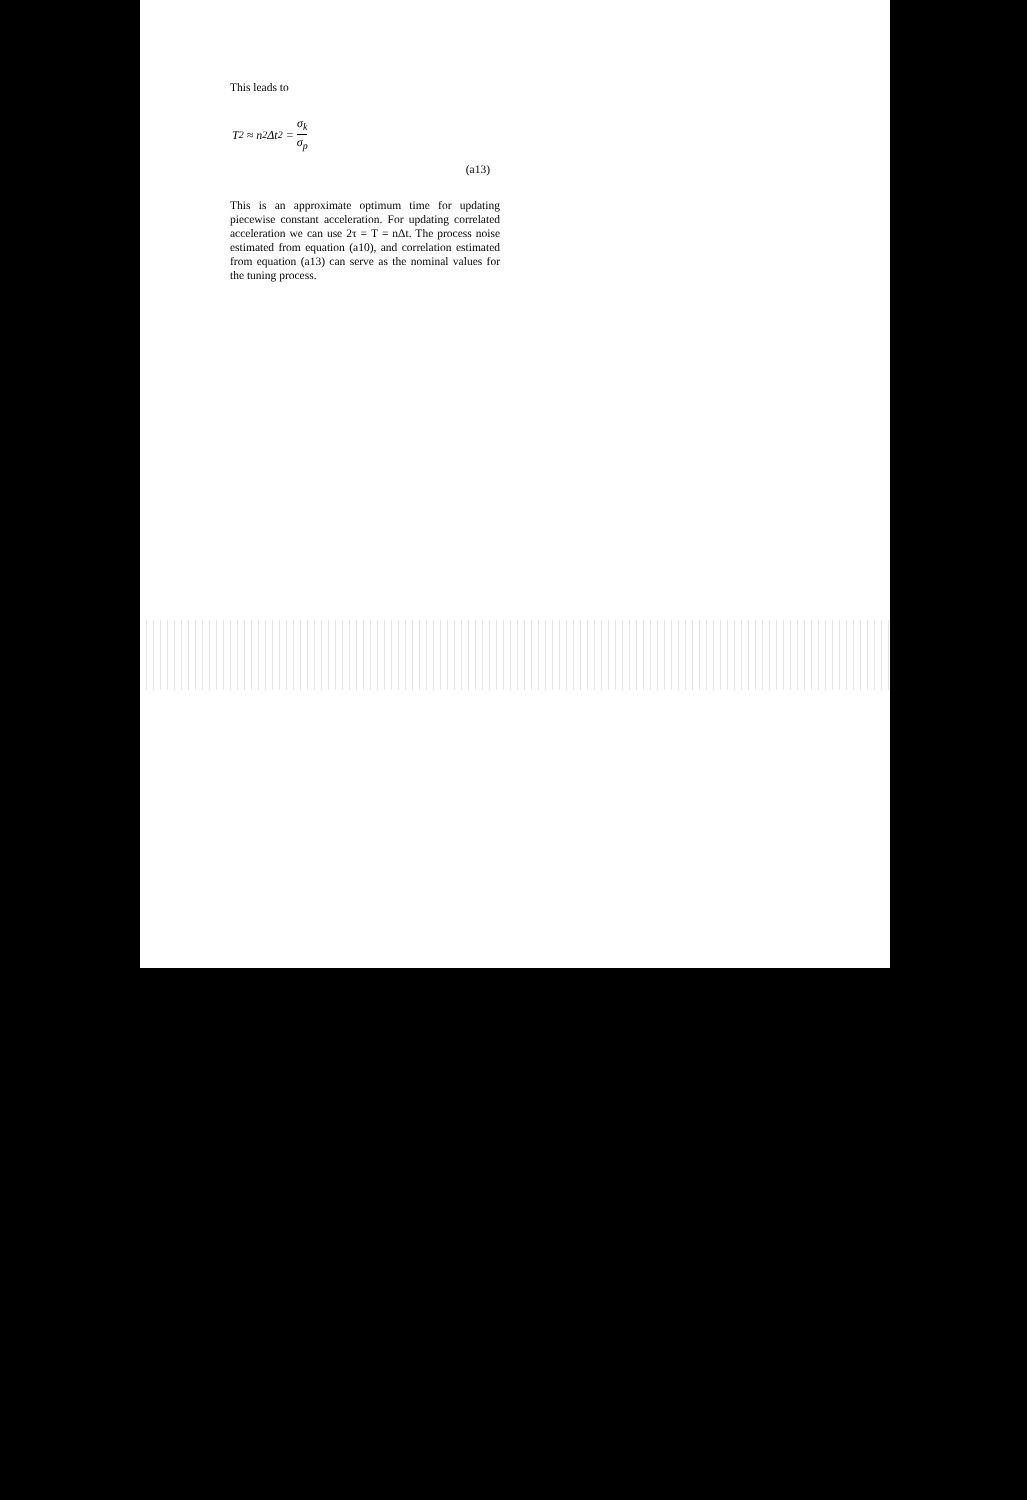This leads to
T<sup>2</sup> ≈ n<sup>2</sup>Δt<sup>2</sup> = σ<sub>k</sub> σ<sub>p</sub>
(a13)
This is an approximate optimum time for updating piecewise constant acceleration. For updating correlated acceleration we can use 2τ = T = nΔt. The process noise estimated from equation (a10), and correlation estimated from equation (a13) can serve as the nominal values for the tuning process.